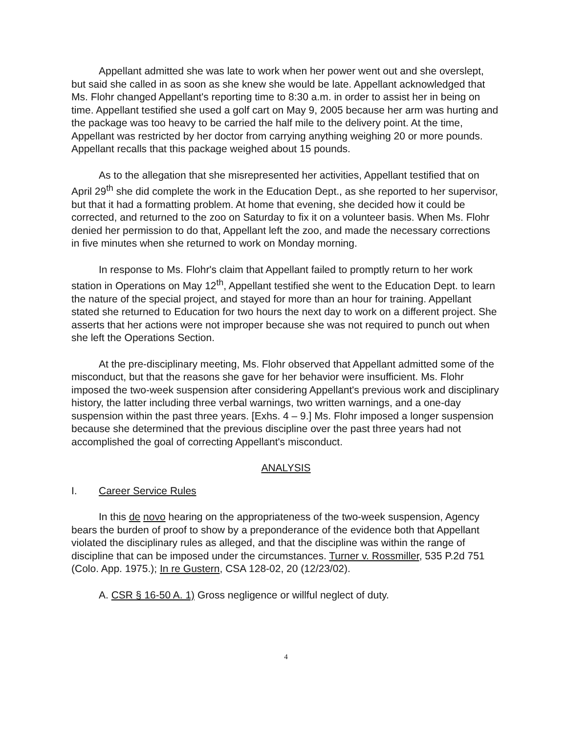Appellant admitted she was late to work when her power went out and she overslept, but said she called in as soon as she knew she would be late. Appellant acknowledged that Ms. Flohr changed Appellant's reporting time to 8:30 a.m. in order to assist her in being on time. Appellant testified she used a golf cart on May 9, 2005 because her arm was hurting and the package was too heavy to be carried the half mile to the delivery point. At the time, Appellant was restricted by her doctor from carrying anything weighing 20 or more pounds. Appellant recalls that this package weighed about 15 pounds.
As to the allegation that she misrepresented her activities, Appellant testified that on April 29<sup>th</sup> she did complete the work in the Education Dept., as she reported to her supervisor, but that it had a formatting problem. At home that evening, she decided how it could be corrected, and returned to the zoo on Saturday to fix it on a volunteer basis. When Ms. Flohr denied her permission to do that, Appellant left the zoo, and made the necessary corrections in five minutes when she returned to work on Monday morning.
In response to Ms. Flohr's claim that Appellant failed to promptly return to her work station in Operations on May 12<sup>th</sup>, Appellant testified she went to the Education Dept. to learn the nature of the special project, and stayed for more than an hour for training. Appellant stated she returned to Education for two hours the next day to work on a different project. She asserts that her actions were not improper because she was not required to punch out when she left the Operations Section.
At the pre-disciplinary meeting, Ms. Flohr observed that Appellant admitted some of the misconduct, but that the reasons she gave for her behavior were insufficient. Ms. Flohr imposed the two-week suspension after considering Appellant's previous work and disciplinary history, the latter including three verbal warnings, two written warnings, and a one-day suspension within the past three years. [Exhs. 4 – 9.] Ms. Flohr imposed a longer suspension because she determined that the previous discipline over the past three years had not accomplished the goal of correcting Appellant's misconduct.
ANALYSIS
I. Career Service Rules
In this de novo hearing on the appropriateness of the two-week suspension, Agency bears the burden of proof to show by a preponderance of the evidence both that Appellant violated the disciplinary rules as alleged, and that the discipline was within the range of discipline that can be imposed under the circumstances. Turner v. Rossmiller, 535 P.2d 751 (Colo. App. 1975.); In re Gustern, CSA 128-02, 20 (12/23/02).
A. CSR § 16-50 A. 1) Gross negligence or willful neglect of duty.
4